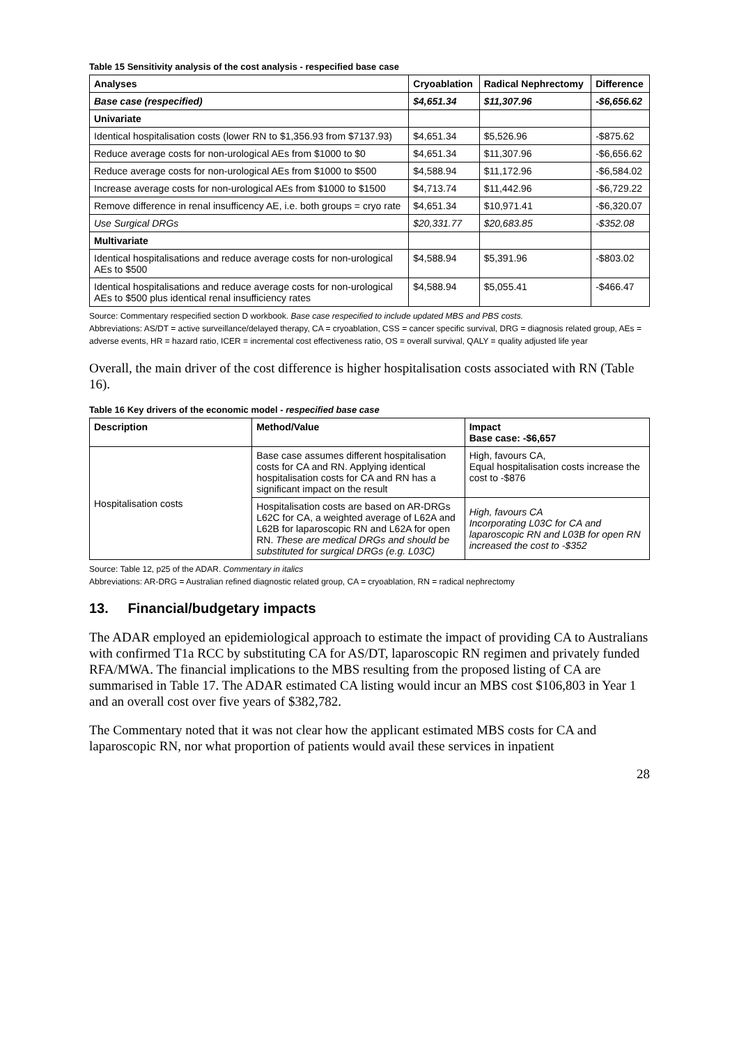Table 15 Sensitivity analysis of the cost analysis - respecified base case
| Analyses | Cryoablation | Radical Nephrectomy | Difference |
| --- | --- | --- | --- |
| Base case (respecified) | $4,651.34 | $11,307.96 | -$6,656.62 |
| Univariate | | | |
| Identical hospitalisation costs (lower RN to $1,356.93 from $7137.93) | $4,651.34 | $5,526.96 | -$875.62 |
| Reduce average costs for non-urological AEs from $1000 to $0 | $4,651.34 | $11,307.96 | -$6,656.62 |
| Reduce average costs for non-urological AEs from $1000 to $500 | $4,588.94 | $11,172.96 | -$6,584.02 |
| Increase average costs for non-urological AEs from $1000 to $1500 | $4,713.74 | $11,442.96 | -$6,729.22 |
| Remove difference in renal insufficency AE, i.e. both groups = cryo rate | $4,651.34 | $10,971.41 | -$6,320.07 |
| Use Surgical DRGs | $20,331.77 | $20,683.85 | -$352.08 |
| Multivariate | | | |
| Identical hospitalisations and reduce average costs for non-urological AEs to $500 | $4,588.94 | $5,391.96 | -$803.02 |
| Identical hospitalisations and reduce average costs for non-urological AEs to $500 plus identical renal insufficiency rates | $4,588.94 | $5,055.41 | -$466.47 |
Source: Commentary respecified section D workbook. Base case respecified to include updated MBS and PBS costs.
Abbreviations: AS/DT = active surveillance/delayed therapy, CA = cryoablation, CSS = cancer specific survival, DRG = diagnosis related group, AEs = adverse events, HR = hazard ratio, ICER = incremental cost effectiveness ratio, OS = overall survival, QALY = quality adjusted life year
Overall, the main driver of the cost difference is higher hospitalisation costs associated with RN (Table 16).
Table 16 Key drivers of the economic model - respecified base case
| Description | Method/Value | Impact Base case: -$6,657 |
| --- | --- | --- |
| Hospitalisation costs | Base case assumes different hospitalisation costs for CA and RN. Applying identical hospitalisation costs for CA and RN has a significant impact on the result | High, favours CA, Equal hospitalisation costs increase the cost to -$876 |
| | Hospitalisation costs are based on AR-DRGs L62C for CA, a weighted average of L62A and L62B for laparoscopic RN and L62A for open RN. These are medical DRGs and should be substituted for surgical DRGs (e.g. L03C) | High, favours CA Incorporating L03C for CA and laparoscopic RN and L03B for open RN increased the cost to -$352 |
Source: Table 12, p25 of the ADAR. Commentary in italics
Abbreviations: AR-DRG = Australian refined diagnostic related group, CA = cryoablation, RN = radical nephrectomy
13. Financial/budgetary impacts
The ADAR employed an epidemiological approach to estimate the impact of providing CA to Australians with confirmed T1a RCC by substituting CA for AS/DT, laparoscopic RN regimen and privately funded RFA/MWA. The financial implications to the MBS resulting from the proposed listing of CA are summarised in Table 17. The ADAR estimated CA listing would incur an MBS cost $106,803 in Year 1 and an overall cost over five years of $382,782.
The Commentary noted that it was not clear how the applicant estimated MBS costs for CA and laparoscopic RN, nor what proportion of patients would avail these services in inpatient
28